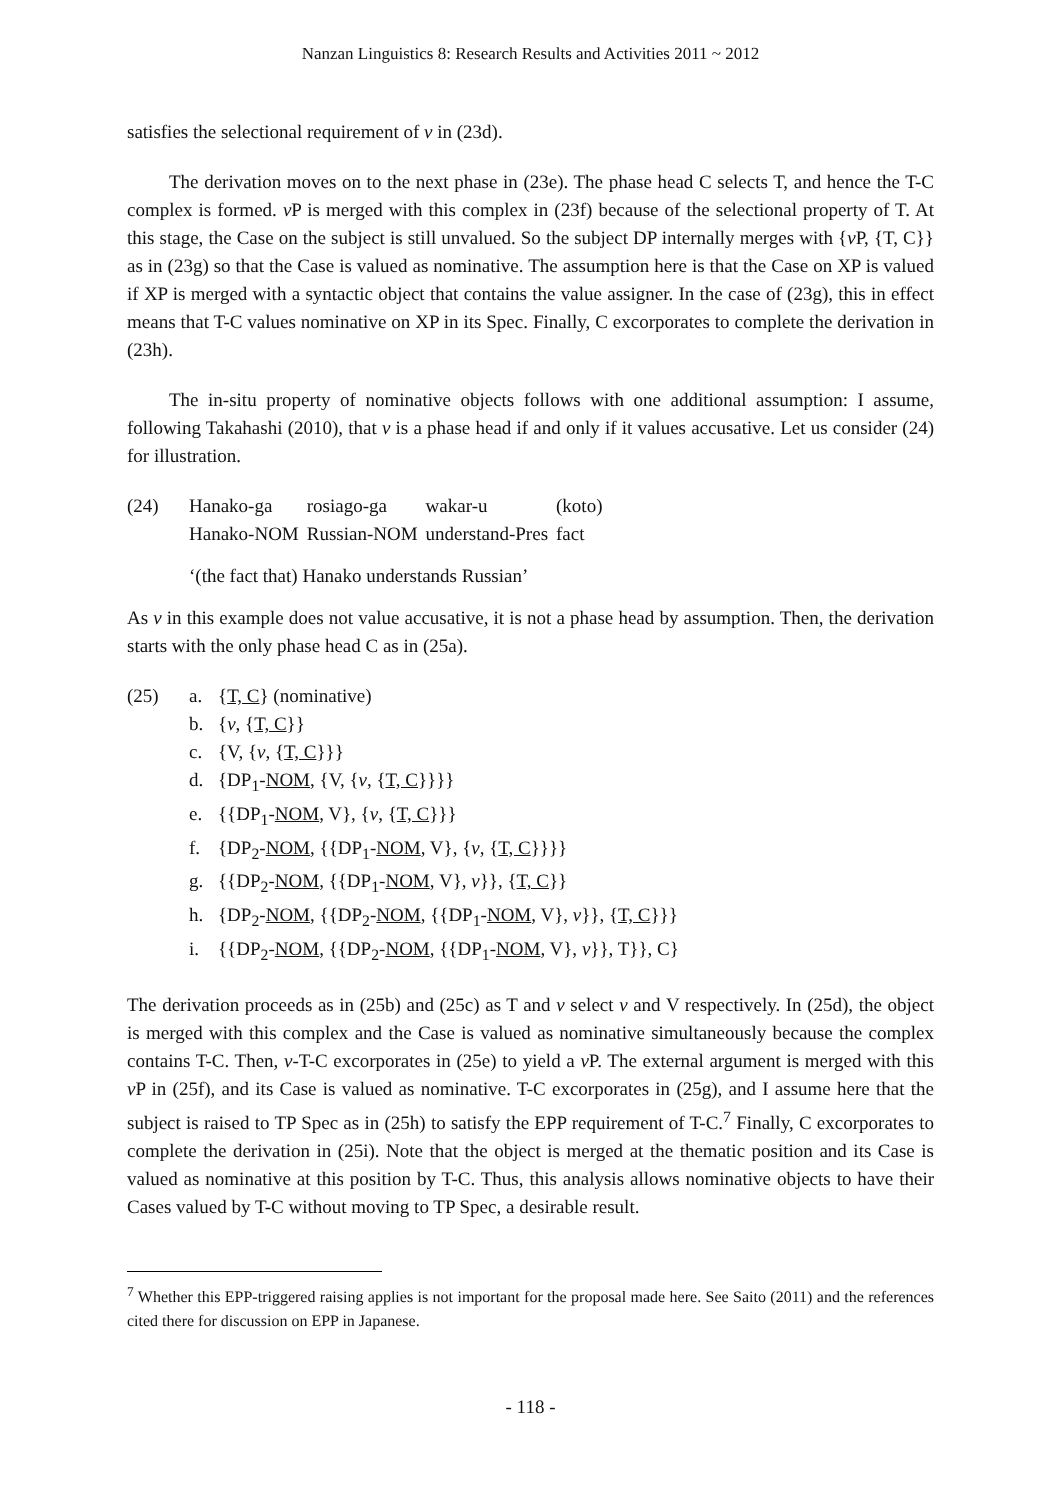Nanzan Linguistics 8: Research Results and Activities 2011 ~ 2012
satisfies the selectional requirement of v in (23d).
The derivation moves on to the next phase in (23e). The phase head C selects T, and hence the T-C complex is formed. v P is merged with this complex in (23f) because of the selectional property of T. At this stage, the Case on the subject is still unvalued. So the subject DP internally merges with {v P, {T, C}} as in (23g) so that the Case is valued as nominative. The assumption here is that the Case on XP is valued if XP is merged with a syntactic object that contains the value assigner. In the case of (23g), this in effect means that T-C values nominative on XP in its Spec. Finally, C excorporates to complete the derivation in (23h).
The in-situ property of nominative objects follows with one additional assumption: I assume, following Takahashi (2010), that v is a phase head if and only if it values accusative. Let us consider (24) for illustration.
(24)
| Hanako-ga | rosiago-ga | wakar-u | (koto) |
| Hanako-NOM | Russian-NOM | understand-Pres | fact |
‘(the fact that) Hanako understands Russian’
As v in this example does not value accusative, it is not a phase head by assumption. Then, the derivation starts with the only phase head C as in (25a).
(25) a. {T, C} (nominative)
b. {v, {T, C}}
c. {V, {v, {T, C}}}
d. {DP<sub>1</sub>-NOM, {V, {v, {T, C}}}}
e. {{DP<sub>1</sub>-NOM, V}, {v, {T, C}}}
f. {DP<sub>2</sub>-NOM, {{DP<sub>1</sub>-NOM, V}, {v, {T, C}}}}
g. {{DP<sub>2</sub>-NOM, {{DP<sub>1</sub>-NOM, V}, v}}, {T, C}}
h. {DP<sub>2</sub>-NOM, {{DP<sub>2</sub>-NOM, {{DP<sub>1</sub>-NOM, V}, v}}, {T, C}}}
i. {{DP<sub>2</sub>-NOM, {{DP<sub>2</sub>-NOM, {{DP<sub>1</sub>-NOM, V}, v}}, T}}, C}
The derivation proceeds as in (25b) and (25c) as T and v select v and V respectively. In (25d), the object is merged with this complex and the Case is valued as nominative simultaneously because the complex contains T-C. Then, v-T-C excorporates in (25e) to yield a v P. The external argument is merged with this v P in (25f), and its Case is valued as nominative. T-C excorporates in (25g), and I assume here that the subject is raised to TP Spec as in (25h) to satisfy the EPP requirement of T-C.<sup>7</sup> Finally, C excorporates to complete the derivation in (25i). Note that the object is merged at the thematic position and its Case is valued as nominative at this position by T-C. Thus, this analysis allows nominative objects to have their Cases valued by T-C without moving to TP Spec, a desirable result.
<sup>7</sup> Whether this EPP-triggered raising applies is not important for the proposal made here. See Saito (2011) and the references cited there for discussion on EPP in Japanese.
- 118 -